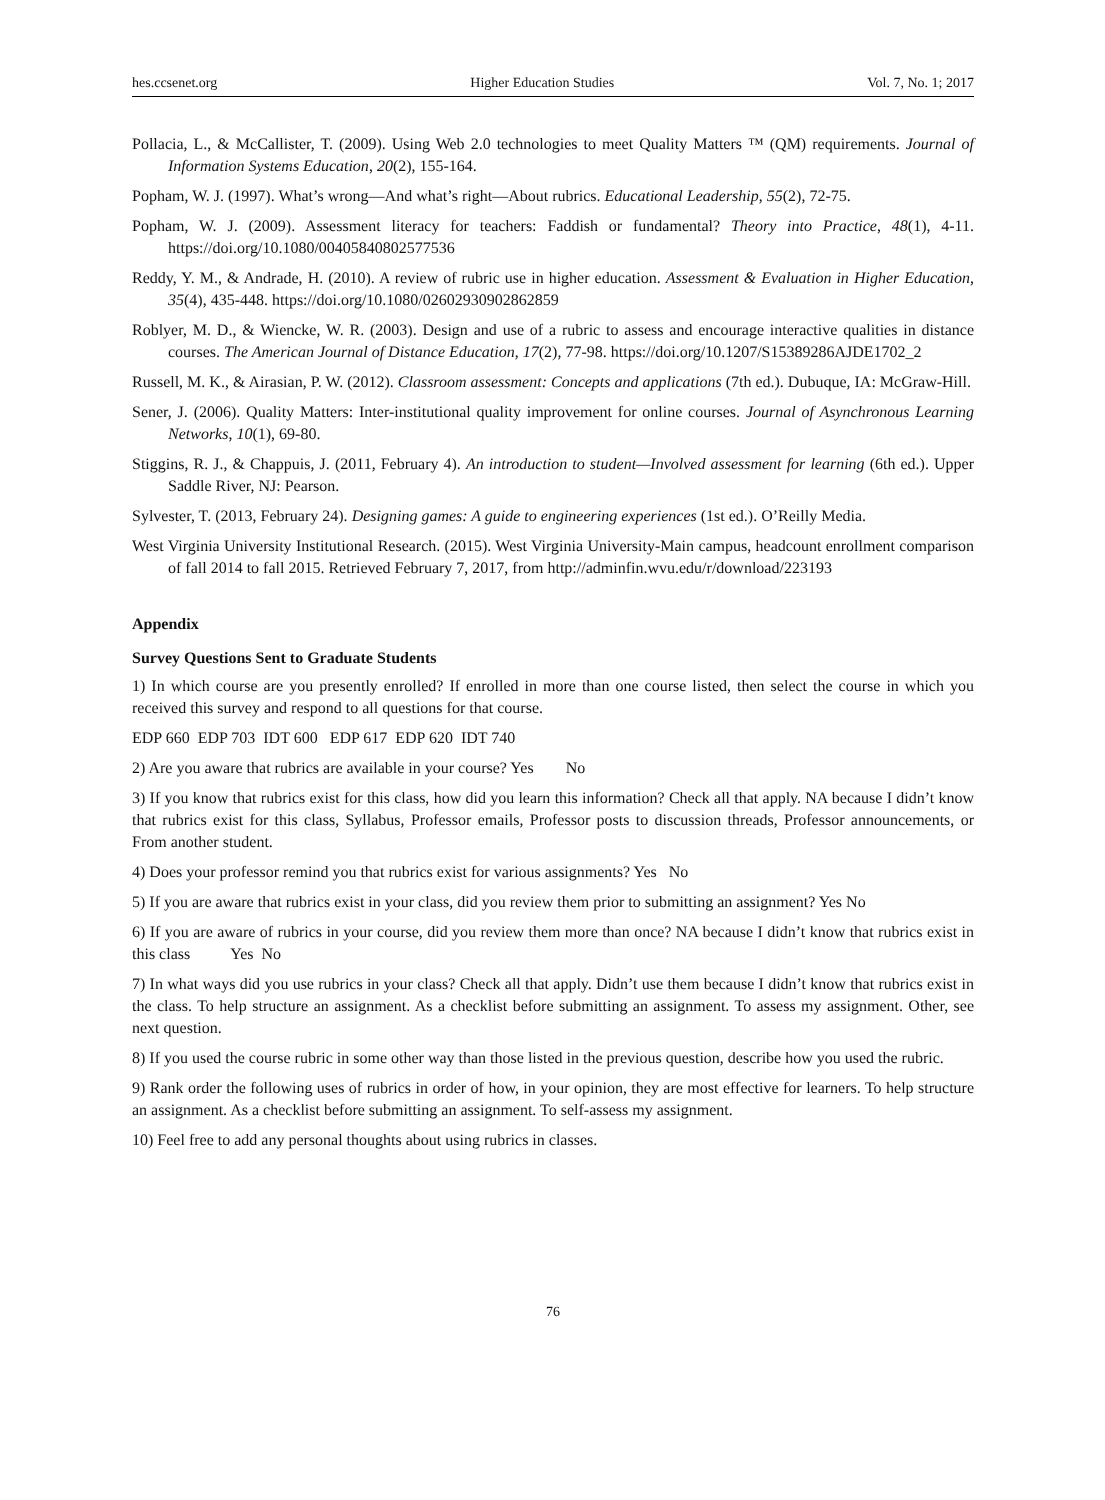hes.ccsenet.org Higher Education Studies Vol. 7, No. 1; 2017
Pollacia, L., & McCallister, T. (2009). Using Web 2.0 technologies to meet Quality Matters ™ (QM) requirements. Journal of Information Systems Education, 20(2), 155-164.
Popham, W. J. (1997). What’s wrong—And what’s right—About rubrics. Educational Leadership, 55(2), 72-75.
Popham, W. J. (2009). Assessment literacy for teachers: Faddish or fundamental? Theory into Practice, 48(1), 4-11. https://doi.org/10.1080/00405840802577536
Reddy, Y. M., & Andrade, H. (2010). A review of rubric use in higher education. Assessment & Evaluation in Higher Education, 35(4), 435-448. https://doi.org/10.1080/02602930902862859
Roblyer, M. D., & Wiencke, W. R. (2003). Design and use of a rubric to assess and encourage interactive qualities in distance courses. The American Journal of Distance Education, 17(2), 77-98. https://doi.org/10.1207/S15389286AJDE1702_2
Russell, M. K., & Airasian, P. W. (2012). Classroom assessment: Concepts and applications (7th ed.). Dubuque, IA: McGraw-Hill.
Sener, J. (2006). Quality Matters: Inter-institutional quality improvement for online courses. Journal of Asynchronous Learning Networks, 10(1), 69-80.
Stiggins, R. J., & Chappuis, J. (2011, February 4). An introduction to student—Involved assessment for learning (6th ed.). Upper Saddle River, NJ: Pearson.
Sylvester, T. (2013, February 24). Designing games: A guide to engineering experiences (1st ed.). O’Reilly Media.
West Virginia University Institutional Research. (2015). West Virginia University-Main campus, headcount enrollment comparison of fall 2014 to fall 2015. Retrieved February 7, 2017, from http://adminfin.wvu.edu/r/download/223193
Appendix
Survey Questions Sent to Graduate Students
1) In which course are you presently enrolled? If enrolled in more than one course listed, then select the course in which you received this survey and respond to all questions for that course.
EDP 660 EDP 703 IDT 600 EDP 617 EDP 620 IDT 740
2) Are you aware that rubrics are available in your course? Yes No
3) If you know that rubrics exist for this class, how did you learn this information? Check all that apply. NA because I didn’t know that rubrics exist for this class, Syllabus, Professor emails, Professor posts to discussion threads, Professor announcements, or From another student.
4) Does your professor remind you that rubrics exist for various assignments? Yes No
5) If you are aware that rubrics exist in your class, did you review them prior to submitting an assignment? Yes No
6) If you are aware of rubrics in your course, did you review them more than once? NA because I didn’t know that rubrics exist in this class Yes No
7) In what ways did you use rubrics in your class? Check all that apply. Didn’t use them because I didn’t know that rubrics exist in the class. To help structure an assignment. As a checklist before submitting an assignment. To assess my assignment. Other, see next question.
8) If you used the course rubric in some other way than those listed in the previous question, describe how you used the rubric.
9) Rank order the following uses of rubrics in order of how, in your opinion, they are most effective for learners. To help structure an assignment. As a checklist before submitting an assignment. To self-assess my assignment.
10) Feel free to add any personal thoughts about using rubrics in classes.
76